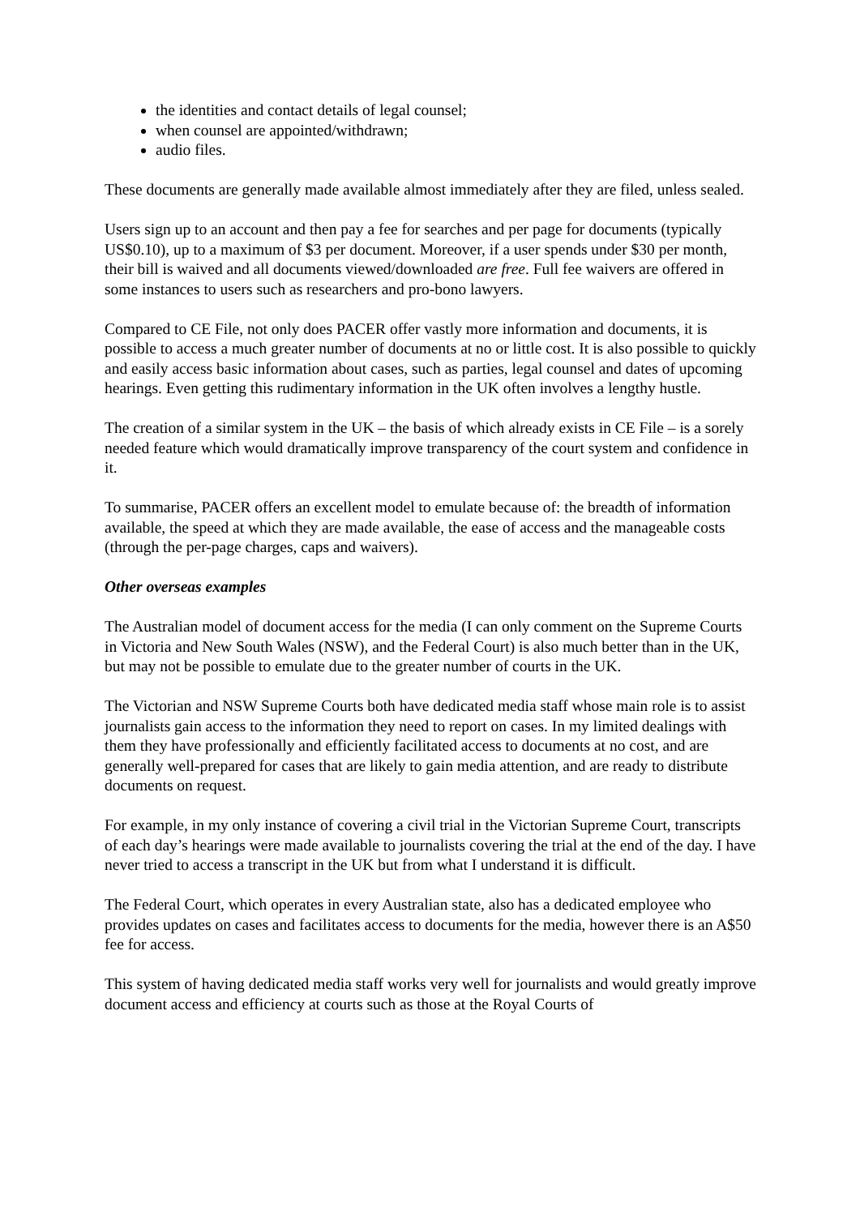the identities and contact details of legal counsel;
when counsel are appointed/withdrawn;
audio files.
These documents are generally made available almost immediately after they are filed, unless sealed.
Users sign up to an account and then pay a fee for searches and per page for documents (typically US$0.10), up to a maximum of $3 per document. Moreover, if a user spends under $30 per month, their bill is waived and all documents viewed/downloaded are free. Full fee waivers are offered in some instances to users such as researchers and pro-bono lawyers.
Compared to CE File, not only does PACER offer vastly more information and documents, it is possible to access a much greater number of documents at no or little cost. It is also possible to quickly and easily access basic information about cases, such as parties, legal counsel and dates of upcoming hearings. Even getting this rudimentary information in the UK often involves a lengthy hustle.
The creation of a similar system in the UK – the basis of which already exists in CE File – is a sorely needed feature which would dramatically improve transparency of the court system and confidence in it.
To summarise, PACER offers an excellent model to emulate because of: the breadth of information available, the speed at which they are made available, the ease of access and the manageable costs (through the per-page charges, caps and waivers).
Other overseas examples
The Australian model of document access for the media (I can only comment on the Supreme Courts in Victoria and New South Wales (NSW), and the Federal Court) is also much better than in the UK, but may not be possible to emulate due to the greater number of courts in the UK.
The Victorian and NSW Supreme Courts both have dedicated media staff whose main role is to assist journalists gain access to the information they need to report on cases. In my limited dealings with them they have professionally and efficiently facilitated access to documents at no cost, and are generally well-prepared for cases that are likely to gain media attention, and are ready to distribute documents on request.
For example, in my only instance of covering a civil trial in the Victorian Supreme Court, transcripts of each day’s hearings were made available to journalists covering the trial at the end of the day. I have never tried to access a transcript in the UK but from what I understand it is difficult.
The Federal Court, which operates in every Australian state, also has a dedicated employee who provides updates on cases and facilitates access to documents for the media, however there is an A$50 fee for access.
This system of having dedicated media staff works very well for journalists and would greatly improve document access and efficiency at courts such as those at the Royal Courts of